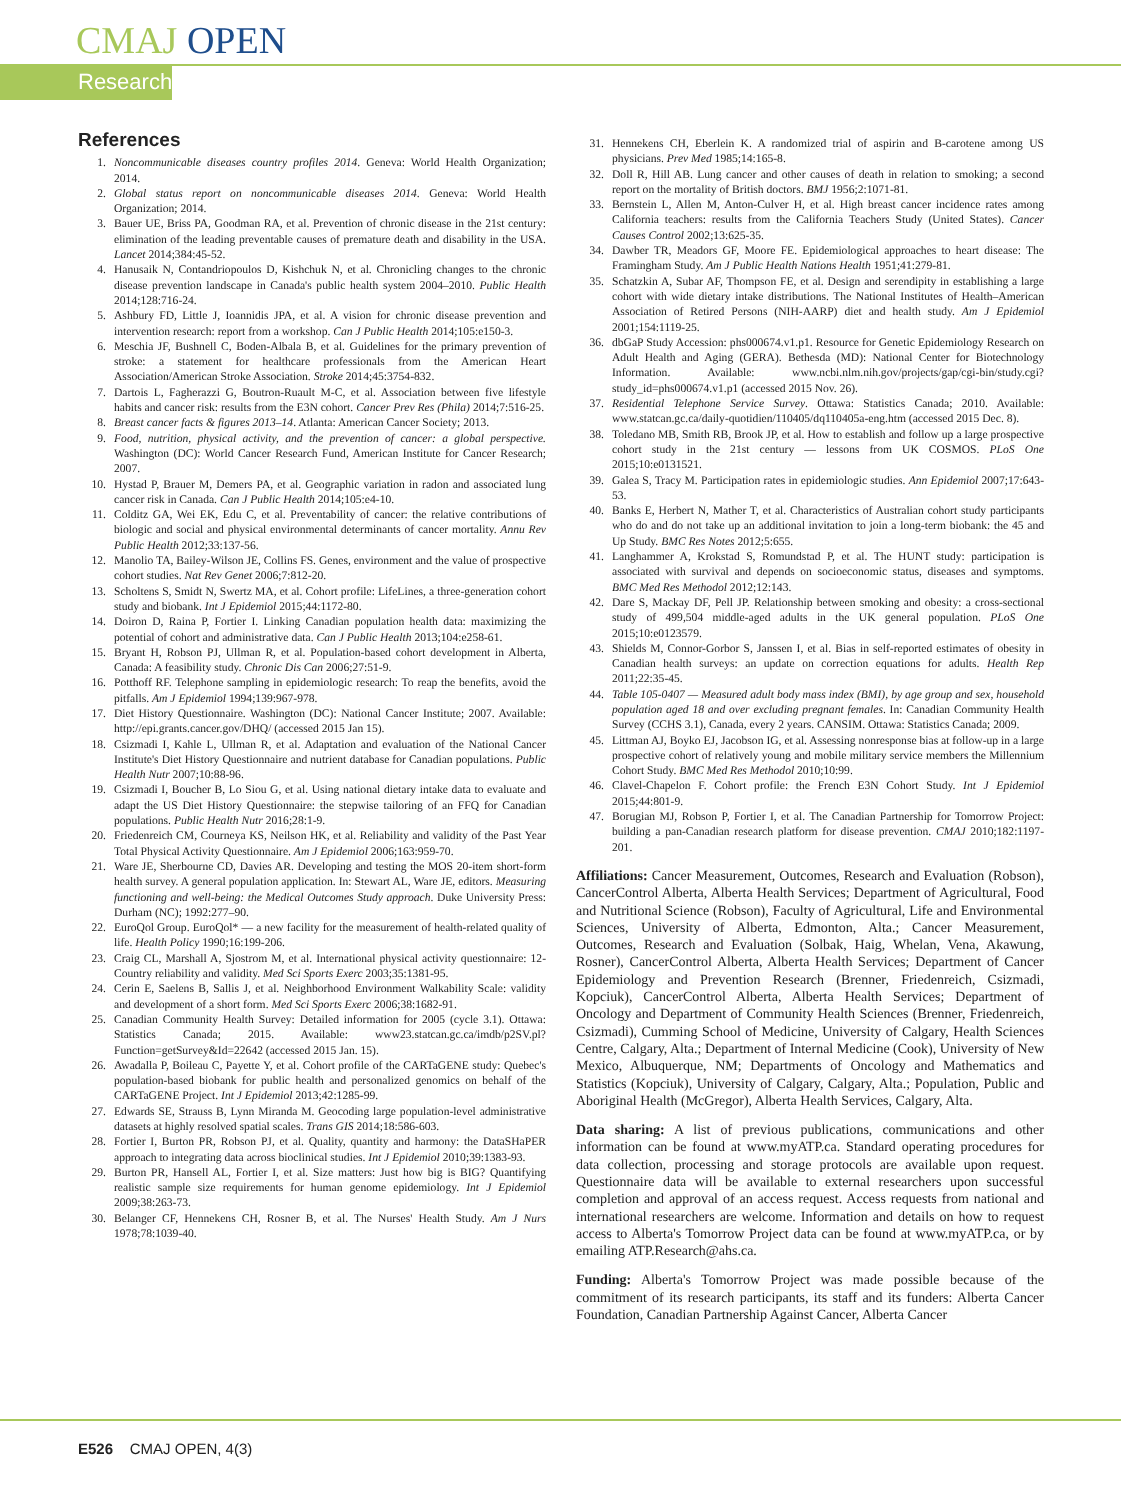CMAJ OPEN
Research
References
1. Noncommunicable diseases country profiles 2014. Geneva: World Health Organization; 2014.
2. Global status report on noncommunicable diseases 2014. Geneva: World Health Organization; 2014.
3. Bauer UE, Briss PA, Goodman RA, et al. Prevention of chronic disease in the 21st century: elimination of the leading preventable causes of premature death and disability in the USA. Lancet 2014;384:45-52.
4. Hanusaik N, Contandriopoulos D, Kishchuk N, et al. Chronicling changes to the chronic disease prevention landscape in Canada's public health system 2004–2010. Public Health 2014;128:716-24.
5. Ashbury FD, Little J, Ioannidis JPA, et al. A vision for chronic disease prevention and intervention research: report from a workshop. Can J Public Health 2014;105:e150-3.
6. Meschia JF, Bushnell C, Boden-Albala B, et al. Guidelines for the primary prevention of stroke: a statement for healthcare professionals from the American Heart Association/American Stroke Association. Stroke 2014;45:3754-832.
7. Dartois L, Fagherazzi G, Boutron-Ruault M-C, et al. Association between five lifestyle habits and cancer risk: results from the E3N cohort. Cancer Prev Res (Phila) 2014;7:516-25.
8. Breast cancer facts & figures 2013–14. Atlanta: American Cancer Society; 2013.
9. Food, nutrition, physical activity, and the prevention of cancer: a global perspective. Washington (DC): World Cancer Research Fund, American Institute for Cancer Research; 2007.
10. Hystad P, Brauer M, Demers PA, et al. Geographic variation in radon and associated lung cancer risk in Canada. Can J Public Health 2014;105:e4-10.
11. Colditz GA, Wei EK, Edu C, et al. Preventability of cancer: the relative contributions of biologic and social and physical environmental determinants of cancer mortality. Annu Rev Public Health 2012;33:137-56.
12. Manolio TA, Bailey-Wilson JE, Collins FS. Genes, environment and the value of prospective cohort studies. Nat Rev Genet 2006;7:812-20.
13. Scholtens S, Smidt N, Swertz MA, et al. Cohort profile: LifeLines, a three-generation cohort study and biobank. Int J Epidemiol 2015;44:1172-80.
14. Doiron D, Raina P, Fortier I. Linking Canadian population health data: maximizing the potential of cohort and administrative data. Can J Public Health 2013;104:e258-61.
15. Bryant H, Robson PJ, Ullman R, et al. Population-based cohort development in Alberta, Canada: A feasibility study. Chronic Dis Can 2006;27:51-9.
16. Potthoff RF. Telephone sampling in epidemiologic research: To reap the benefits, avoid the pitfalls. Am J Epidemiol 1994;139:967-978.
17. Diet History Questionnaire. Washington (DC): National Cancer Institute; 2007. Available: http://epi.grants.cancer.gov/DHQ/ (accessed 2015 Jan 15).
18. Csizmadi I, Kahle L, Ullman R, et al. Adaptation and evaluation of the National Cancer Institute's Diet History Questionnaire and nutrient database for Canadian populations. Public Health Nutr 2007;10:88-96.
19. Csizmadi I, Boucher B, Lo Siou G, et al. Using national dietary intake data to evaluate and adapt the US Diet History Questionnaire: the stepwise tailoring of an FFQ for Canadian populations. Public Health Nutr 2016;28:1-9.
20. Friedenreich CM, Courneya KS, Neilson HK, et al. Reliability and validity of the Past Year Total Physical Activity Questionnaire. Am J Epidemiol 2006;163:959-70.
21. Ware JE, Sherbourne CD, Davies AR. Developing and testing the MOS 20-item short-form health survey. A general population application. In: Stewart AL, Ware JE, editors. Measuring functioning and well-being: the Medical Outcomes Study approach. Duke University Press: Durham (NC); 1992:277–90.
22. EuroQol Group. EuroQol* — a new facility for the measurement of health-related quality of life. Health Policy 1990;16:199-206.
23. Craig CL, Marshall A, Sjostrom M, et al. International physical activity questionnaire: 12-Country reliability and validity. Med Sci Sports Exerc 2003;35:1381-95.
24. Cerin E, Saelens B, Sallis J, et al. Neighborhood Environment Walkability Scale: validity and development of a short form. Med Sci Sports Exerc 2006;38:1682-91.
25. Canadian Community Health Survey: Detailed information for 2005 (cycle 3.1). Ottawa: Statistics Canada; 2015. Available: www23.statcan.gc.ca/imdb/p2SV.pl?Function=getSurvey&Id=22642 (accessed 2015 Jan. 15).
26. Awadalla P, Boileau C, Payette Y, et al. Cohort profile of the CARTaGENE study: Quebec's population-based biobank for public health and personalized genomics on behalf of the CARTaGENE Project. Int J Epidemiol 2013;42:1285-99.
27. Edwards SE, Strauss B, Lynn Miranda M. Geocoding large population-level administrative datasets at highly resolved spatial scales. Trans GIS 2014;18:586-603.
28. Fortier I, Burton PR, Robson PJ, et al. Quality, quantity and harmony: the DataSHaPER approach to integrating data across bioclinical studies. Int J Epidemiol 2010;39:1383-93.
29. Burton PR, Hansell AL, Fortier I, et al. Size matters: Just how big is BIG? Quantifying realistic sample size requirements for human genome epidemiology. Int J Epidemiol 2009;38:263-73.
30. Belanger CF, Hennekens CH, Rosner B, et al. The Nurses' Health Study. Am J Nurs 1978;78:1039-40.
31. Hennekens CH, Eberlein K. A randomized trial of aspirin and B-carotene among US physicians. Prev Med 1985;14:165-8.
32. Doll R, Hill AB. Lung cancer and other causes of death in relation to smoking; a second report on the mortality of British doctors. BMJ 1956;2:1071-81.
33. Bernstein L, Allen M, Anton-Culver H, et al. High breast cancer incidence rates among California teachers: results from the California Teachers Study (United States). Cancer Causes Control 2002;13:625-35.
34. Dawber TR, Meadors GF, Moore FE. Epidemiological approaches to heart disease: The Framingham Study. Am J Public Health Nations Health 1951;41:279-81.
35. Schatzkin A, Subar AF, Thompson FE, et al. Design and serendipity in establishing a large cohort with wide dietary intake distributions. The National Institutes of Health–American Association of Retired Persons (NIH-AARP) diet and health study. Am J Epidemiol 2001;154:1119-25.
36. dbGaP Study Accession: phs000674.v1.p1. Resource for Genetic Epidemiology Research on Adult Health and Aging (GERA). Bethesda (MD): National Center for Biotechnology Information. Available: www.ncbi.nlm.nih.gov/projects/gap/cgi-bin/study.cgi?study_id=phs000674.v1.p1 (accessed 2015 Nov. 26).
37. Residential Telephone Service Survey. Ottawa: Statistics Canada; 2010. Available: www.statcan.gc.ca/daily-quotidien/110405/dq110405a-eng.htm (accessed 2015 Dec. 8).
38. Toledano MB, Smith RB, Brook JP, et al. How to establish and follow up a large prospective cohort study in the 21st century — lessons from UK COSMOS. PLoS One 2015;10:e0131521.
39. Galea S, Tracy M. Participation rates in epidemiologic studies. Ann Epidemiol 2007;17:643-53.
40. Banks E, Herbert N, Mather T, et al. Characteristics of Australian cohort study participants who do and do not take up an additional invitation to join a long-term biobank: the 45 and Up Study. BMC Res Notes 2012;5:655.
41. Langhammer A, Krokstad S, Romundstad P, et al. The HUNT study: participation is associated with survival and depends on socioeconomic status, diseases and symptoms. BMC Med Res Methodol 2012;12:143.
42. Dare S, Mackay DF, Pell JP. Relationship between smoking and obesity: a cross-sectional study of 499,504 middle-aged adults in the UK general population. PLoS One 2015;10:e0123579.
43. Shields M, Connor-Gorbor S, Janssen I, et al. Bias in self-reported estimates of obesity in Canadian health surveys: an update on correction equations for adults. Health Rep 2011;22:35-45.
44. Table 105-0407 — Measured adult body mass index (BMI), by age group and sex, household population aged 18 and over excluding pregnant females. In: Canadian Community Health Survey (CCHS 3.1), Canada, every 2 years. CANSIM. Ottawa: Statistics Canada; 2009.
45. Littman AJ, Boyko EJ, Jacobson IG, et al. Assessing nonresponse bias at follow-up in a large prospective cohort of relatively young and mobile military service members the Millennium Cohort Study. BMC Med Res Methodol 2010;10:99.
46. Clavel-Chapelon F. Cohort profile: the French E3N Cohort Study. Int J Epidemiol 2015;44:801-9.
47. Borugian MJ, Robson P, Fortier I, et al. The Canadian Partnership for Tomorrow Project: building a pan-Canadian research platform for disease prevention. CMAJ 2010;182:1197-201.
Affiliations: Cancer Measurement, Outcomes, Research and Evaluation (Robson), CancerControl Alberta, Alberta Health Services; Department of Agricultural, Food and Nutritional Science (Robson), Faculty of Agricultural, Life and Environmental Sciences, University of Alberta, Edmonton, Alta.; Cancer Measurement, Outcomes, Research and Evaluation (Solbak, Haig, Whelan, Vena, Akawung, Rosner), CancerControl Alberta, Alberta Health Services; Department of Cancer Epidemiology and Prevention Research (Brenner, Friedenreich, Csizmadi, Kopciuk), CancerControl Alberta, Alberta Health Services; Department of Oncology and Department of Community Health Sciences (Brenner, Friedenreich, Csizmadi), Cumming School of Medicine, University of Calgary, Health Sciences Centre, Calgary, Alta.; Department of Internal Medicine (Cook), University of New Mexico, Albuquerque, NM; Departments of Oncology and Mathematics and Statistics (Kopciuk), University of Calgary, Calgary, Alta.; Population, Public and Aboriginal Health (McGregor), Alberta Health Services, Calgary, Alta.
Data sharing: A list of previous publications, communications and other information can be found at www.myATP.ca. Standard operating procedures for data collection, processing and storage protocols are available upon request. Questionnaire data will be available to external researchers upon successful completion and approval of an access request. Access requests from national and international researchers are welcome. Information and details on how to request access to Alberta's Tomorrow Project data can be found at www.myATP.ca, or by emailing ATP.Research@ahs.ca.
Funding: Alberta's Tomorrow Project was made possible because of the commitment of its research participants, its staff and its funders: Alberta Cancer Foundation, Canadian Partnership Against Cancer, Alberta Cancer
E526 CMAJ OPEN, 4(3)